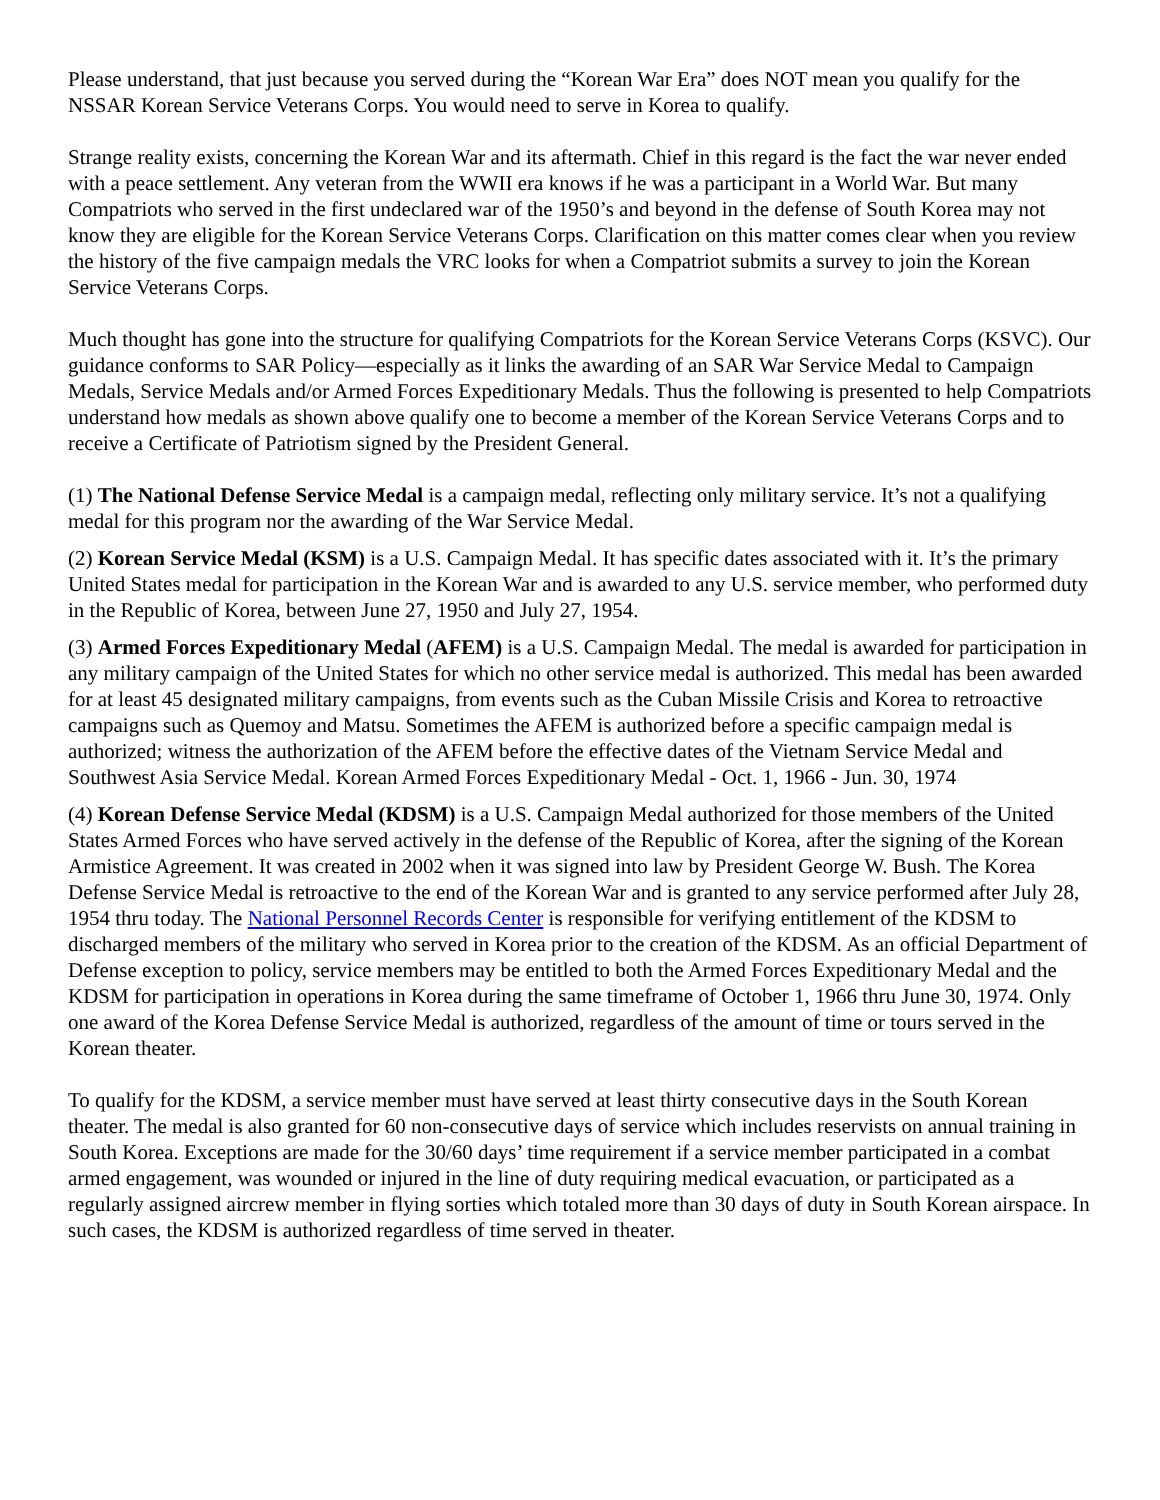Please understand, that just because you served during the “Korean War Era” does NOT mean you qualify for the NSSAR Korean Service Veterans Corps. You would need to serve in Korea to qualify.
Strange reality exists, concerning the Korean War and its aftermath. Chief in this regard is the fact the war never ended with a peace settlement. Any veteran from the WWII era knows if he was a participant in a World War. But many Compatriots who served in the first undeclared war of the 1950’s and beyond in the defense of South Korea may not know they are eligible for the Korean Service Veterans Corps. Clarification on this matter comes clear when you review the history of the five campaign medals the VRC looks for when a Compatriot submits a survey to join the Korean Service Veterans Corps.
Much thought has gone into the structure for qualifying Compatriots for the Korean Service Veterans Corps (KSVC). Our guidance conforms to SAR Policy—especially as it links the awarding of an SAR War Service Medal to Campaign Medals, Service Medals and/or Armed Forces Expeditionary Medals. Thus the following is presented to help Compatriots understand how medals as shown above qualify one to become a member of the Korean Service Veterans Corps and to receive a Certificate of Patriotism signed by the President General.
(1) The National Defense Service Medal is a campaign medal, reflecting only military service. It’s not a qualifying medal for this program nor the awarding of the War Service Medal.
(2) Korean Service Medal (KSM) is a U.S. Campaign Medal. It has specific dates associated with it. It’s the primary United States medal for participation in the Korean War and is awarded to any U.S. service member, who performed duty in the Republic of Korea, between June 27, 1950 and July 27, 1954.
(3) Armed Forces Expeditionary Medal (AFEM) is a U.S. Campaign Medal. The medal is awarded for participation in any military campaign of the United States for which no other service medal is authorized. This medal has been awarded for at least 45 designated military campaigns, from events such as the Cuban Missile Crisis and Korea to retroactive campaigns such as Quemoy and Matsu. Sometimes the AFEM is authorized before a specific campaign medal is authorized; witness the authorization of the AFEM before the effective dates of the Vietnam Service Medal and Southwest Asia Service Medal. Korean Armed Forces Expeditionary Medal - Oct. 1, 1966 - Jun. 30, 1974
(4) Korean Defense Service Medal (KDSM) is a U.S. Campaign Medal authorized for those members of the United States Armed Forces who have served actively in the defense of the Republic of Korea, after the signing of the Korean Armistice Agreement. It was created in 2002 when it was signed into law by President George W. Bush. The Korea Defense Service Medal is retroactive to the end of the Korean War and is granted to any service performed after July 28, 1954 thru today. The National Personnel Records Center is responsible for verifying entitlement of the KDSM to discharged members of the military who served in Korea prior to the creation of the KDSM. As an official Department of Defense exception to policy, service members may be entitled to both the Armed Forces Expeditionary Medal and the KDSM for participation in operations in Korea during the same timeframe of October 1, 1966 thru June 30, 1974. Only one award of the Korea Defense Service Medal is authorized, regardless of the amount of time or tours served in the Korean theater.
To qualify for the KDSM, a service member must have served at least thirty consecutive days in the South Korean theater. The medal is also granted for 60 non-consecutive days of service which includes reservists on annual training in South Korea. Exceptions are made for the 30/60 days’ time requirement if a service member participated in a combat armed engagement, was wounded or injured in the line of duty requiring medical evacuation, or participated as a regularly assigned aircrew member in flying sorties which totaled more than 30 days of duty in South Korean airspace. In such cases, the KDSM is authorized regardless of time served in theater.